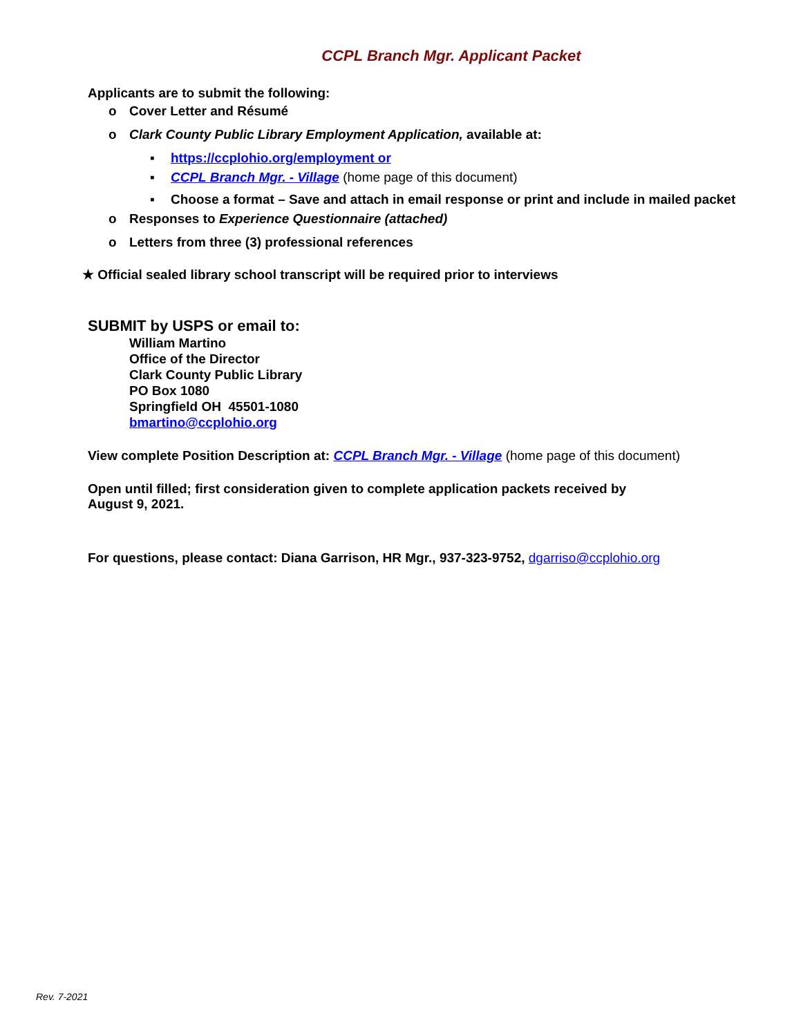CCPL Branch Mgr. Applicant Packet
Applicants are to submit the following:
o Cover Letter and Résumé
o Clark County Public Library Employment Application, available at:
▪ https://ccplohio.org/employment or
▪ CCPL Branch Mgr. - Village (home page of this document)
▪ Choose a format – Save and attach in email response or print and include in mailed packet
o Responses to Experience Questionnaire (attached)
o Letters from three (3) professional references
★ Official sealed library school transcript will be required prior to interviews
SUBMIT by USPS or email to:
William Martino
Office of the Director
Clark County Public Library
PO Box 1080
Springfield OH 45501-1080
bmartino@ccplohio.org
View complete Position Description at: CCPL Branch Mgr. - Village (home page of this document)
Open until filled; first consideration given to complete application packets received by
August 9, 2021.
For questions, please contact: Diana Garrison, HR Mgr., 937-323-9752, dgarriso@ccplohio.org
Rev. 7-2021